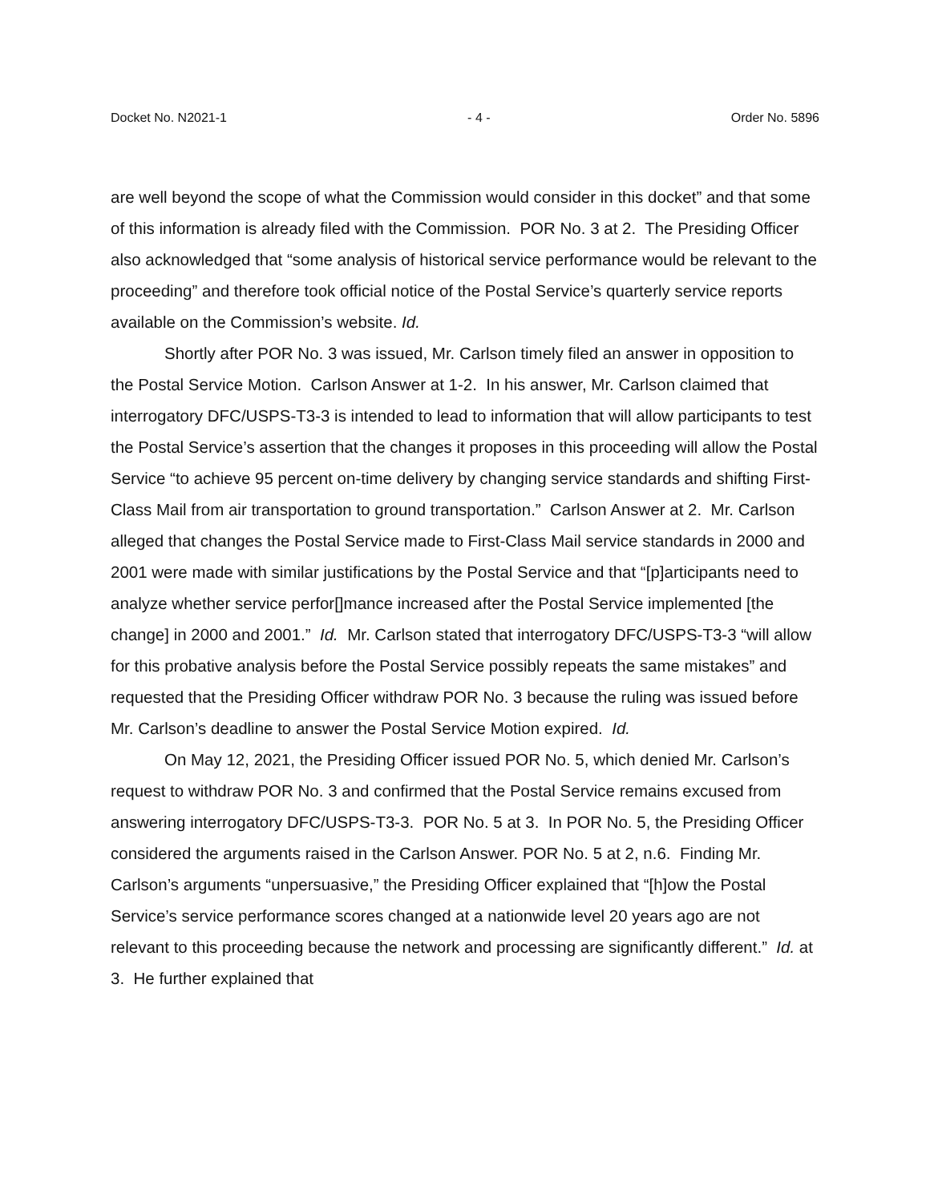Docket No. N2021-1 - 4 - Order No. 5896
are well beyond the scope of what the Commission would consider in this docket” and that some of this information is already filed with the Commission. POR No. 3 at 2. The Presiding Officer also acknowledged that “some analysis of historical service performance would be relevant to the proceeding” and therefore took official notice of the Postal Service’s quarterly service reports available on the Commission’s website. Id.
Shortly after POR No. 3 was issued, Mr. Carlson timely filed an answer in opposition to the Postal Service Motion. Carlson Answer at 1-2. In his answer, Mr. Carlson claimed that interrogatory DFC/USPS-T3-3 is intended to lead to information that will allow participants to test the Postal Service’s assertion that the changes it proposes in this proceeding will allow the Postal Service “to achieve 95 percent on-time delivery by changing service standards and shifting First-Class Mail from air transportation to ground transportation.” Carlson Answer at 2. Mr. Carlson alleged that changes the Postal Service made to First-Class Mail service standards in 2000 and 2001 were made with similar justifications by the Postal Service and that “[p]articipants need to analyze whether service perfor[]mance increased after the Postal Service implemented [the change] in 2000 and 2001.” Id. Mr. Carlson stated that interrogatory DFC/USPS-T3-3 “will allow for this probative analysis before the Postal Service possibly repeats the same mistakes” and requested that the Presiding Officer withdraw POR No. 3 because the ruling was issued before Mr. Carlson’s deadline to answer the Postal Service Motion expired. Id.
On May 12, 2021, the Presiding Officer issued POR No. 5, which denied Mr. Carlson’s request to withdraw POR No. 3 and confirmed that the Postal Service remains excused from answering interrogatory DFC/USPS-T3-3. POR No. 5 at 3. In POR No. 5, the Presiding Officer considered the arguments raised in the Carlson Answer. POR No. 5 at 2, n.6. Finding Mr. Carlson’s arguments “unpersuasive,” the Presiding Officer explained that “[h]ow the Postal Service’s service performance scores changed at a nationwide level 20 years ago are not relevant to this proceeding because the network and processing are significantly different.” Id. at 3. He further explained that